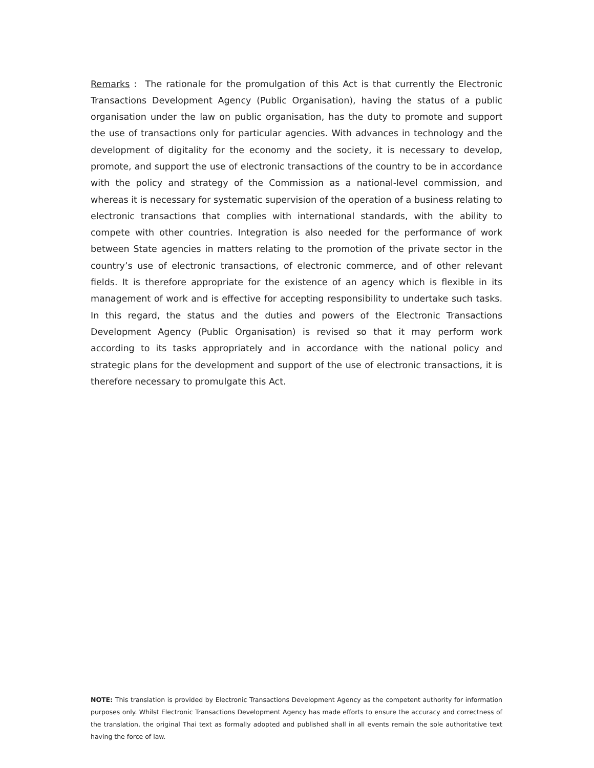Remarks : The rationale for the promulgation of this Act is that currently the Electronic Transactions Development Agency (Public Organisation), having the status of a public organisation under the law on public organisation, has the duty to promote and support the use of transactions only for particular agencies. With advances in technology and the development of digitality for the economy and the society, it is necessary to develop, promote, and support the use of electronic transactions of the country to be in accordance with the policy and strategy of the Commission as a national-level commission, and whereas it is necessary for systematic supervision of the operation of a business relating to electronic transactions that complies with international standards, with the ability to compete with other countries. Integration is also needed for the performance of work between State agencies in matters relating to the promotion of the private sector in the country’s use of electronic transactions, of electronic commerce, and of other relevant fields. It is therefore appropriate for the existence of an agency which is flexible in its management of work and is effective for accepting responsibility to undertake such tasks. In this regard, the status and the duties and powers of the Electronic Transactions Development Agency (Public Organisation) is revised so that it may perform work according to its tasks appropriately and in accordance with the national policy and strategic plans for the development and support of the use of electronic transactions, it is therefore necessary to promulgate this Act.
NOTE: This translation is provided by Electronic Transactions Development Agency as the competent authority for information purposes only. Whilst Electronic Transactions Development Agency has made efforts to ensure the accuracy and correctness of the translation, the original Thai text as formally adopted and published shall in all events remain the sole authoritative text having the force of law.